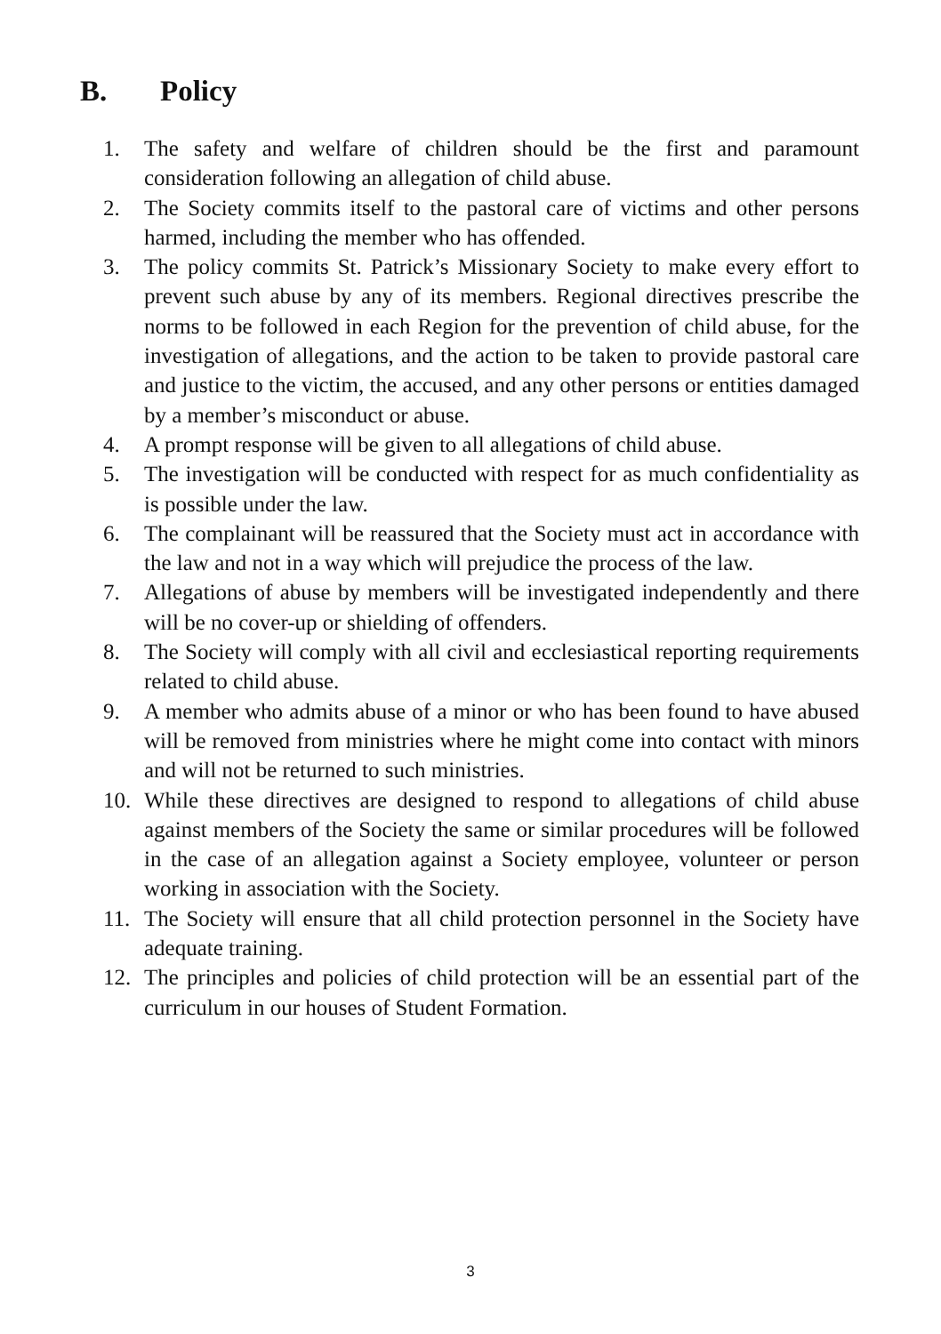B. Policy
1. The safety and welfare of children should be the first and paramount consideration following an allegation of child abuse.
2. The Society commits itself to the pastoral care of victims and other persons harmed, including the member who has offended.
3. The policy commits St. Patrick’s Missionary Society to make every effort to prevent such abuse by any of its members. Regional directives prescribe the norms to be followed in each Region for the prevention of child abuse, for the investigation of allegations, and the action to be taken to provide pastoral care and justice to the victim, the accused, and any other persons or entities damaged by a member’s misconduct or abuse.
4. A prompt response will be given to all allegations of child abuse.
5. The investigation will be conducted with respect for as much confidentiality as is possible under the law.
6. The complainant will be reassured that the Society must act in accordance with the law and not in a way which will prejudice the process of the law.
7. Allegations of abuse by members will be investigated independently and there will be no cover-up or shielding of offenders.
8. The Society will comply with all civil and ecclesiastical reporting requirements related to child abuse.
9. A member who admits abuse of a minor or who has been found to have abused will be removed from ministries where he might come into contact with minors and will not be returned to such ministries.
10. While these directives are designed to respond to allegations of child abuse against members of the Society the same or similar procedures will be followed in the case of an allegation against a Society employee, volunteer or person working in association with the Society.
11. The Society will ensure that all child protection personnel in the Society have adequate training.
12. The principles and policies of child protection will be an essential part of the curriculum in our houses of Student Formation.
3